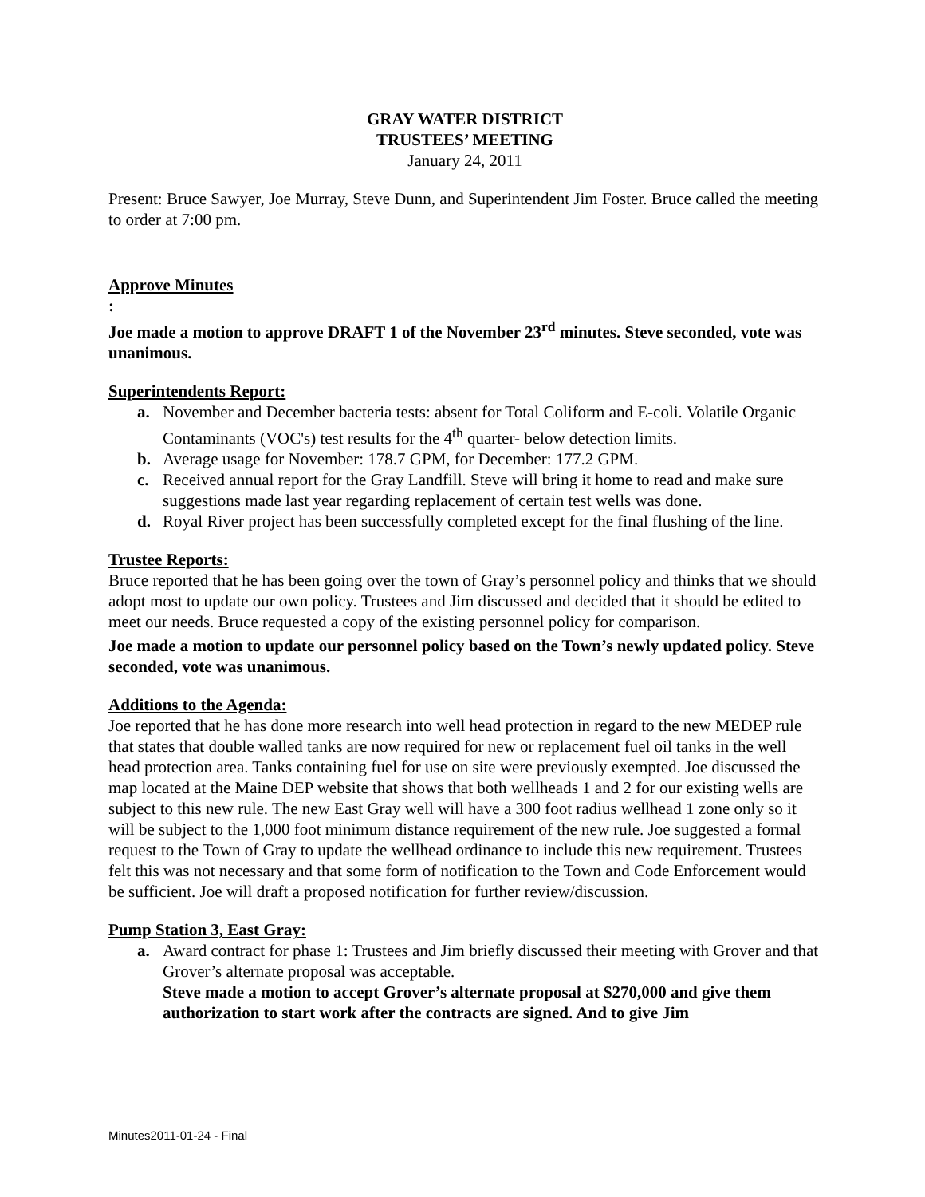GRAY WATER DISTRICT
TRUSTEES’ MEETING
January 24, 2011
Present: Bruce Sawyer, Joe Murray, Steve Dunn, and Superintendent Jim Foster. Bruce called the meeting to order at 7:00 pm.
Approve Minutes
:
Joe made a motion to approve DRAFT 1 of the November 23<sup>rd</sup> minutes. Steve seconded, vote was unanimous.
Superintendents Report:
a. November and December bacteria tests: absent for Total Coliform and E-coli. Volatile Organic Contaminants (VOC's) test results for the 4<sup>th</sup> quarter- below detection limits.
b. Average usage for November: 178.7 GPM, for December: 177.2 GPM.
c. Received annual report for the Gray Landfill. Steve will bring it home to read and make sure suggestions made last year regarding replacement of certain test wells was done.
d. Royal River project has been successfully completed except for the final flushing of the line.
Trustee Reports:
Bruce reported that he has been going over the town of Gray’s personnel policy and thinks that we should adopt most to update our own policy. Trustees and Jim discussed and decided that it should be edited to meet our needs. Bruce requested a copy of the existing personnel policy for comparison.
Joe made a motion to update our personnel policy based on the Town’s newly updated policy. Steve seconded, vote was unanimous.
Additions to the Agenda:
Joe reported that he has done more research into well head protection in regard to the new MEDEP rule that states that double walled tanks are now required for new or replacement fuel oil tanks in the well head protection area. Tanks containing fuel for use on site were previously exempted. Joe discussed the map located at the Maine DEP website that shows that both wellheads 1 and 2 for our existing wells are subject to this new rule. The new East Gray well will have a 300 foot radius wellhead 1 zone only so it will be subject to the 1,000 foot minimum distance requirement of the new rule. Joe suggested a formal request to the Town of Gray to update the wellhead ordinance to include this new requirement. Trustees felt this was not necessary and that some form of notification to the Town and Code Enforcement would be sufficient. Joe will draft a proposed notification for further review/discussion.
Pump Station 3, East Gray:
a. Award contract for phase 1: Trustees and Jim briefly discussed their meeting with Grover and that Grover’s alternate proposal was acceptable.
Steve made a motion to accept Grover’s alternate proposal at $270,000 and give them authorization to start work after the contracts are signed. And to give Jim
Minutes2011-01-24 - Final